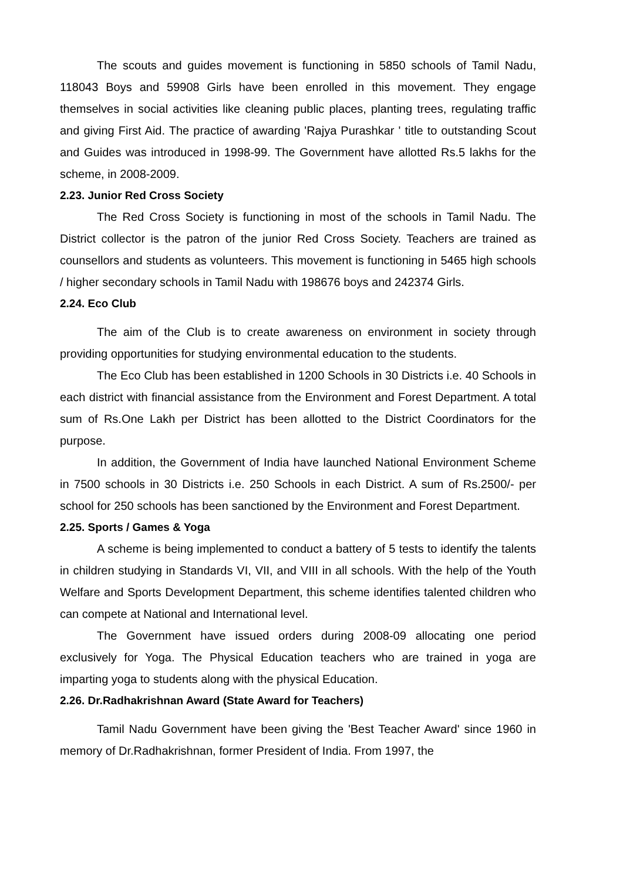The scouts and guides movement is functioning in 5850 schools of Tamil Nadu, 118043 Boys and 59908 Girls have been enrolled in this movement. They engage themselves in social activities like cleaning public places, planting trees, regulating traffic and giving First Aid. The practice of awarding 'Rajya Purashkar ' title to outstanding Scout and Guides was introduced in 1998-99. The Government have allotted Rs.5 lakhs for the scheme, in 2008-2009.
2.23. Junior Red Cross Society
The Red Cross Society is functioning in most of the schools in Tamil Nadu. The District collector is the patron of the junior Red Cross Society. Teachers are trained as counsellors and students as volunteers. This movement is functioning in 5465 high schools / higher secondary schools in Tamil Nadu with 198676 boys and 242374 Girls.
2.24. Eco Club
The aim of the Club is to create awareness on environment in society through providing opportunities for studying environmental education to the students.
The Eco Club has been established in 1200 Schools in 30 Districts i.e. 40 Schools in each district with financial assistance from the Environment and Forest Department. A total sum of Rs.One Lakh per District has been allotted to the District Coordinators for the purpose.
In addition, the Government of India have launched National Environment Scheme in 7500 schools in 30 Districts i.e. 250 Schools in each District. A sum of Rs.2500/- per school for 250 schools has been sanctioned by the Environment and Forest Department.
2.25. Sports / Games & Yoga
A scheme is being implemented to conduct a battery of 5 tests to identify the talents in children studying in Standards VI, VII, and VIII in all schools. With the help of the Youth Welfare and Sports Development Department, this scheme identifies talented children who can compete at National and International level.
The Government have issued orders during 2008-09 allocating one period exclusively for Yoga. The Physical Education teachers who are trained in yoga are imparting yoga to students along with the physical Education.
2.26. Dr.Radhakrishnan Award (State Award for Teachers)
Tamil Nadu Government have been giving the 'Best Teacher Award' since 1960 in memory of Dr.Radhakrishnan, former President of India. From 1997, the